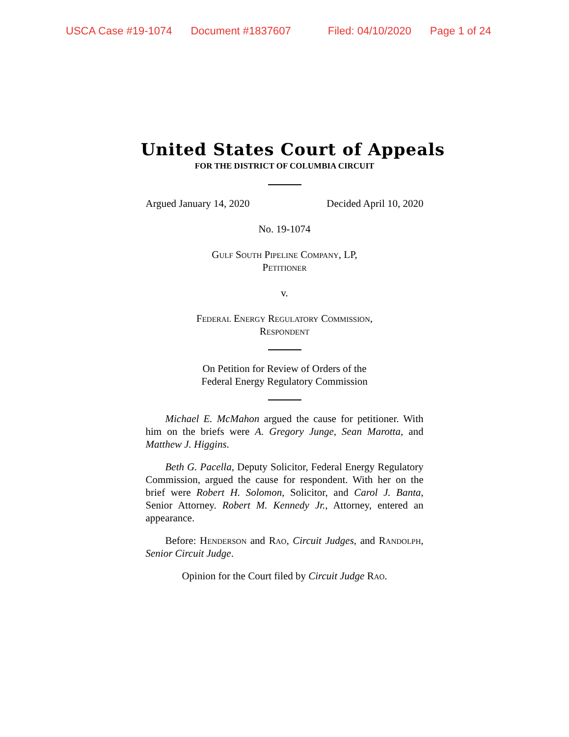USCA Case #19-1074 Document #1837607 Filed: 04/10/2020 Page 1 of 24
United States Court of Appeals
FOR THE DISTRICT OF COLUMBIA CIRCUIT
Argued January 14, 2020 Decided April 10, 2020
No. 19-1074
Gulf South Pipeline Company, LP,
Petitioner
v.
Federal Energy Regulatory Commission,
Respondent
On Petition for Review of Orders of the
Federal Energy Regulatory Commission
Michael E. McMahon argued the cause for petitioner. With him on the briefs were A. Gregory Junge, Sean Marotta, and Matthew J. Higgins.
Beth G. Pacella, Deputy Solicitor, Federal Energy Regulatory Commission, argued the cause for respondent. With her on the brief were Robert H. Solomon, Solicitor, and Carol J. Banta, Senior Attorney. Robert M. Kennedy Jr., Attorney, entered an appearance.
Before: Henderson and Rao, Circuit Judges, and Randolph, Senior Circuit Judge.
Opinion for the Court filed by Circuit Judge Rao.